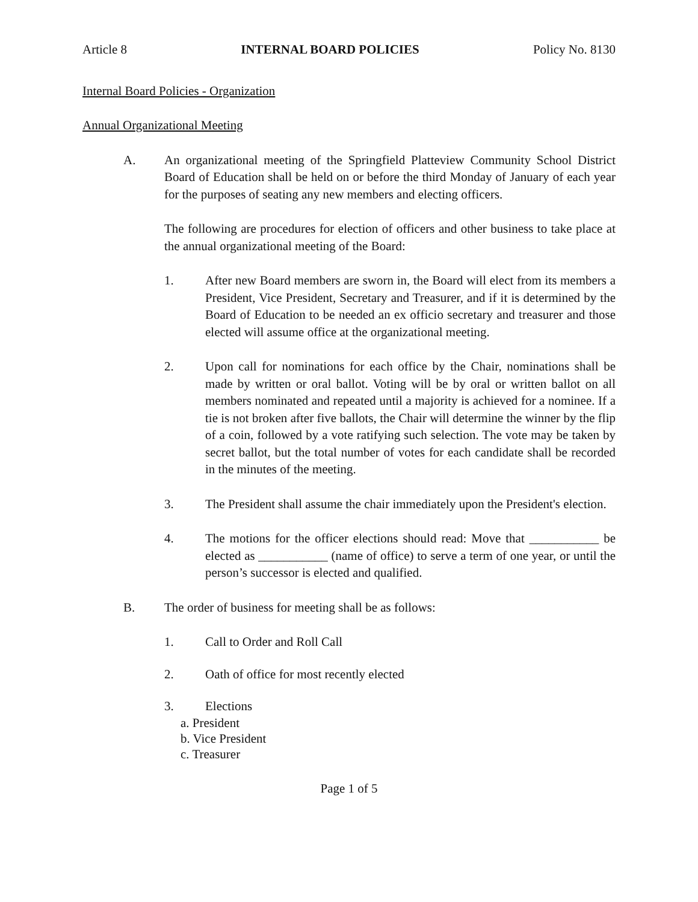Article 8 INTERNAL BOARD POLICIES Policy No. 8130
Internal Board Policies - Organization
Annual Organizational Meeting
A. An organizational meeting of the Springfield Platteview Community School District Board of Education shall be held on or before the third Monday of January of each year for the purposes of seating any new members and electing officers.
The following are procedures for election of officers and other business to take place at the annual organizational meeting of the Board:
1. After new Board members are sworn in, the Board will elect from its members a President, Vice President, Secretary and Treasurer, and if it is determined by the Board of Education to be needed an ex officio secretary and treasurer and those elected will assume office at the organizational meeting.
2. Upon call for nominations for each office by the Chair, nominations shall be made by written or oral ballot. Voting will be by oral or written ballot on all members nominated and repeated until a majority is achieved for a nominee. If a tie is not broken after five ballots, the Chair will determine the winner by the flip of a coin, followed by a vote ratifying such selection. The vote may be taken by secret ballot, but the total number of votes for each candidate shall be recorded in the minutes of the meeting.
3. The President shall assume the chair immediately upon the President's election.
4. The motions for the officer elections should read: Move that ___________ be elected as ___________ (name of office) to serve a term of one year, or until the person’s successor is elected and qualified.
B. The order of business for meeting shall be as follows:
1. Call to Order and Roll Call
2. Oath of office for most recently elected
3. Elections
a. President
b. Vice President
c. Treasurer
Page 1 of 5